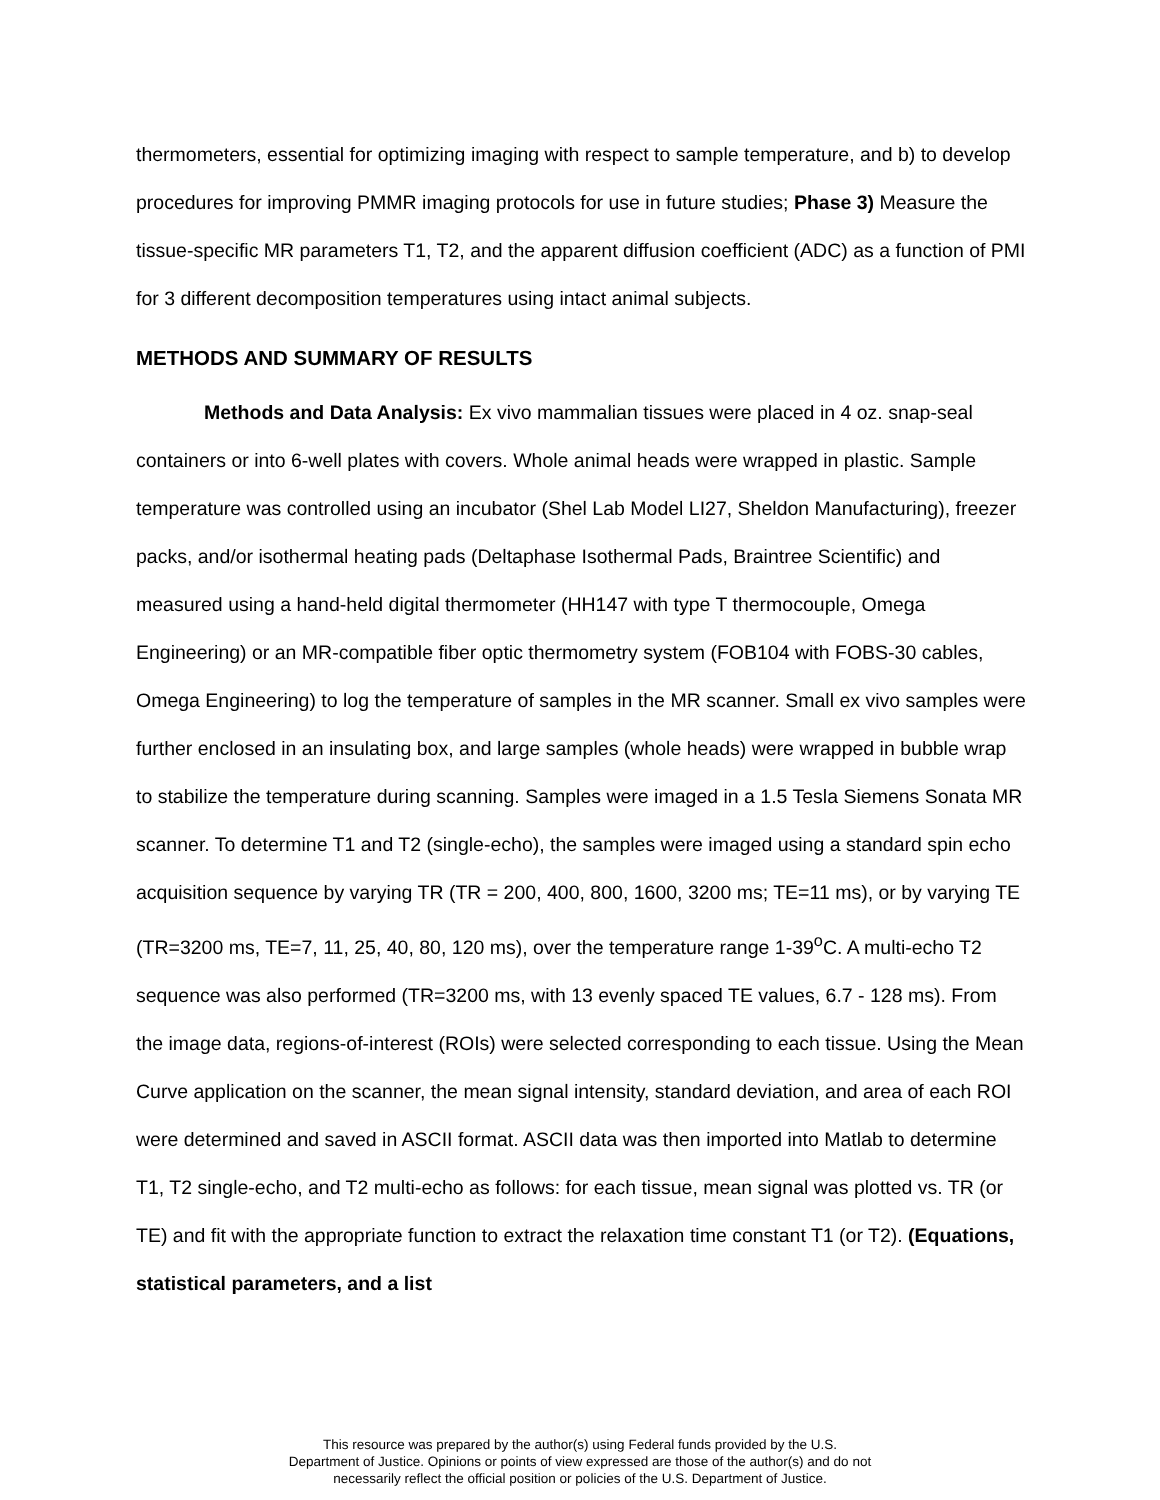thermometers, essential for optimizing imaging with respect to sample temperature, and b) to develop procedures for improving PMMR imaging protocols for use in future studies; Phase 3) Measure the tissue-specific MR parameters T1, T2, and the apparent diffusion coefficient (ADC) as a function of PMI for 3 different decomposition temperatures using intact animal subjects.
METHODS AND SUMMARY OF RESULTS
Methods and Data Analysis: Ex vivo mammalian tissues were placed in 4 oz. snap-seal containers or into 6-well plates with covers. Whole animal heads were wrapped in plastic. Sample temperature was controlled using an incubator (Shel Lab Model LI27, Sheldon Manufacturing), freezer packs, and/or isothermal heating pads (Deltaphase Isothermal Pads, Braintree Scientific) and measured using a hand-held digital thermometer (HH147 with type T thermocouple, Omega Engineering) or an MR-compatible fiber optic thermometry system (FOB104 with FOBS-30 cables, Omega Engineering) to log the temperature of samples in the MR scanner. Small ex vivo samples were further enclosed in an insulating box, and large samples (whole heads) were wrapped in bubble wrap to stabilize the temperature during scanning. Samples were imaged in a 1.5 Tesla Siemens Sonata MR scanner. To determine T1 and T2 (single-echo), the samples were imaged using a standard spin echo acquisition sequence by varying TR (TR = 200, 400, 800, 1600, 3200 ms; TE=11 ms), or by varying TE (TR=3200 ms, TE=7, 11, 25, 40, 80, 120 ms), over the temperature range 1-39<sup>o</sup>C. A multi-echo T2 sequence was also performed (TR=3200 ms, with 13 evenly spaced TE values, 6.7 - 128 ms). From the image data, regions-of-interest (ROIs) were selected corresponding to each tissue. Using the Mean Curve application on the scanner, the mean signal intensity, standard deviation, and area of each ROI were determined and saved in ASCII format. ASCII data was then imported into Matlab to determine T1, T2 single-echo, and T2 multi-echo as follows: for each tissue, mean signal was plotted vs. TR (or TE) and fit with the appropriate function to extract the relaxation time constant T1 (or T2). (Equations, statistical parameters, and a list
This resource was prepared by the author(s) using Federal funds provided by the U.S.
Department of Justice. Opinions or points of view expressed are those of the author(s) and do not
necessarily reflect the official position or policies of the U.S. Department of Justice.